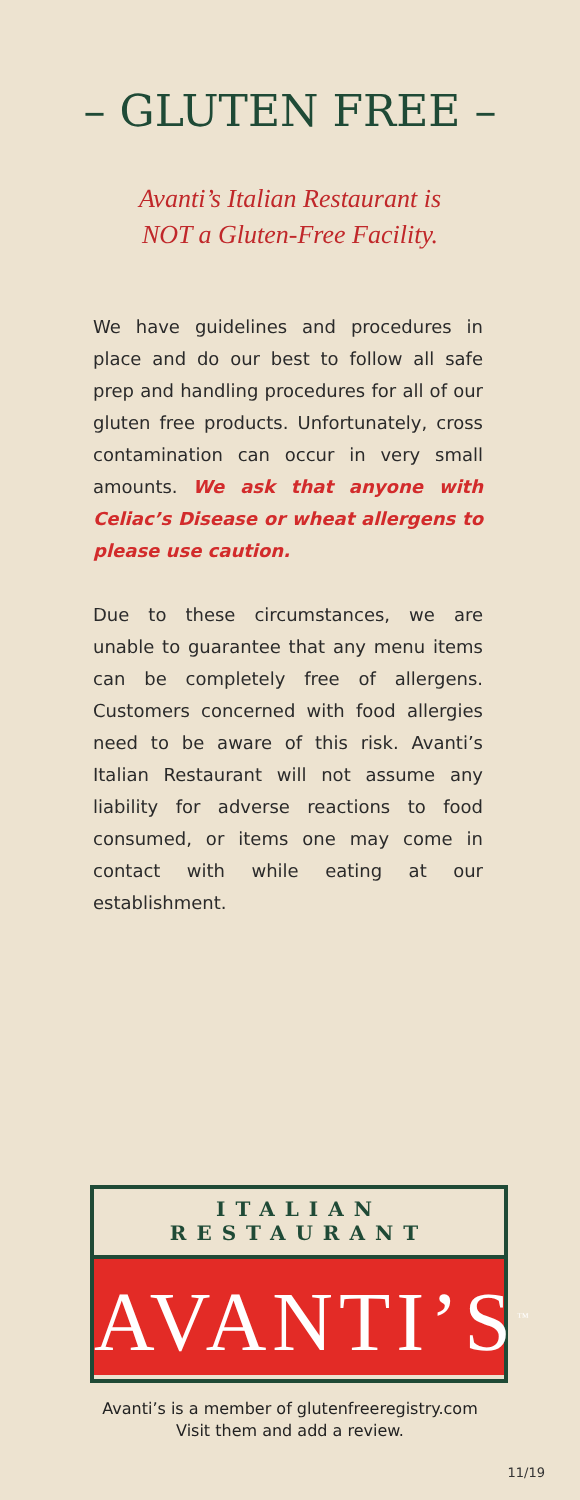– GLUTEN FREE –
Avanti’s Italian Restaurant is
NOT a Gluten-Free Facility.
We have guidelines and procedures in place and do our best to follow all safe prep and handling procedures for all of our gluten free products. Unfortunately, cross contamination can occur in very small amounts. We ask that anyone with Celiac’s Disease or wheat allergens to please use caution.
Due to these circumstances, we are unable to guarantee that any menu items can be completely free of allergens. Customers concerned with food allergies need to be aware of this risk. Avanti’s Italian Restaurant will not assume any liability for adverse reactions to food consumed, or items one may come in contact with while eating at our establishment.
ITALIAN
RESTAURANT
AVANTI’S<sup>™</sup>
Avanti’s is a member of glutenfreeregistry.com
Visit them and add a review.
11/19